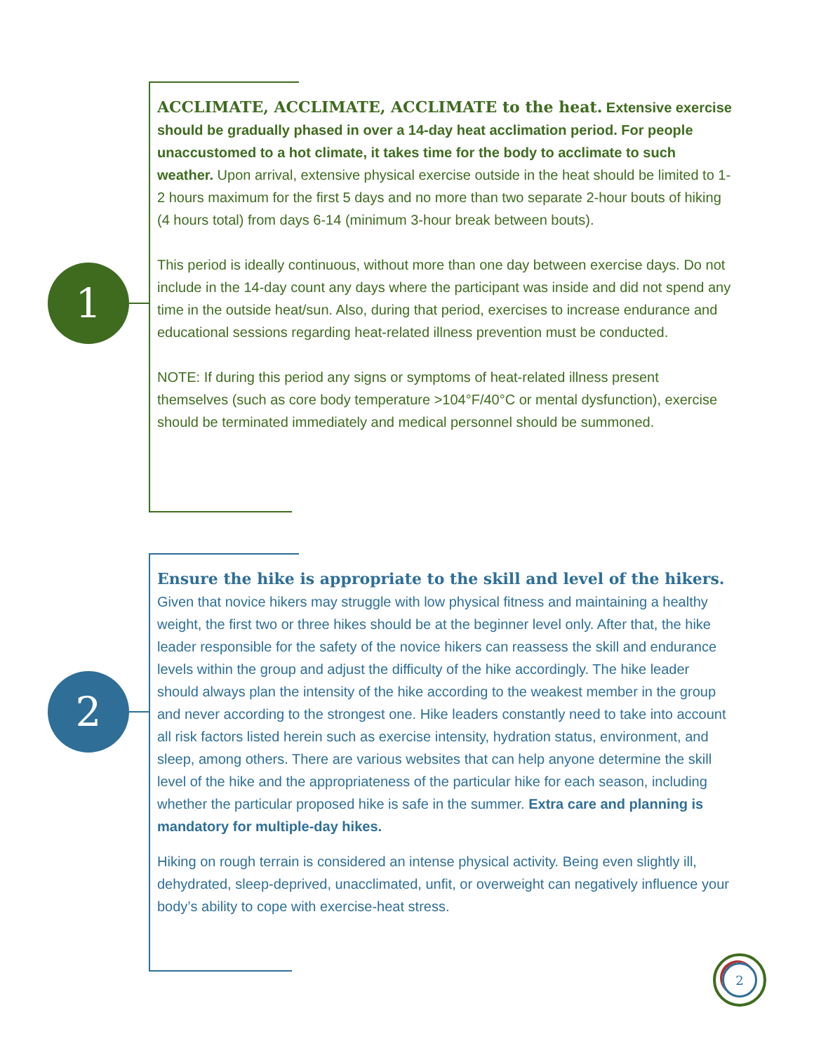1
ACCLIMATE, ACCLIMATE, ACCLIMATE to the heat. Extensive exercise should be gradually phased in over a 14-day heat acclimation period. For people unaccustomed to a hot climate, it takes time for the body to acclimate to such weather. Upon arrival, extensive physical exercise outside in the heat should be limited to 1-2 hours maximum for the first 5 days and no more than two separate 2-hour bouts of hiking (4 hours total) from days 6-14 (minimum 3-hour break between bouts).
This period is ideally continuous, without more than one day between exercise days. Do not include in the 14-day count any days where the participant was inside and did not spend any time in the outside heat/sun. Also, during that period, exercises to increase endurance and educational sessions regarding heat-related illness prevention must be conducted.
NOTE: If during this period any signs or symptoms of heat-related illness present themselves (such as core body temperature >104°F/40°C or mental dysfunction), exercise should be terminated immediately and medical personnel should be summoned.
2
Ensure the hike is appropriate to the skill and level of the hikers. Given that novice hikers may struggle with low physical fitness and maintaining a healthy weight, the first two or three hikes should be at the beginner level only. After that, the hike leader responsible for the safety of the novice hikers can reassess the skill and endurance levels within the group and adjust the difficulty of the hike accordingly. The hike leader should always plan the intensity of the hike according to the weakest member in the group and never according to the strongest one. Hike leaders constantly need to take into account all risk factors listed herein such as exercise intensity, hydration status, environment, and sleep, among others. There are various websites that can help anyone determine the skill level of the hike and the appropriateness of the particular hike for each season, including whether the particular proposed hike is safe in the summer. Extra care and planning is mandatory for multiple-day hikes.
Hiking on rough terrain is considered an intense physical activity. Being even slightly ill, dehydrated, sleep-deprived, unacclimated, unfit, or overweight can negatively influence your body’s ability to cope with exercise-heat stress.
2